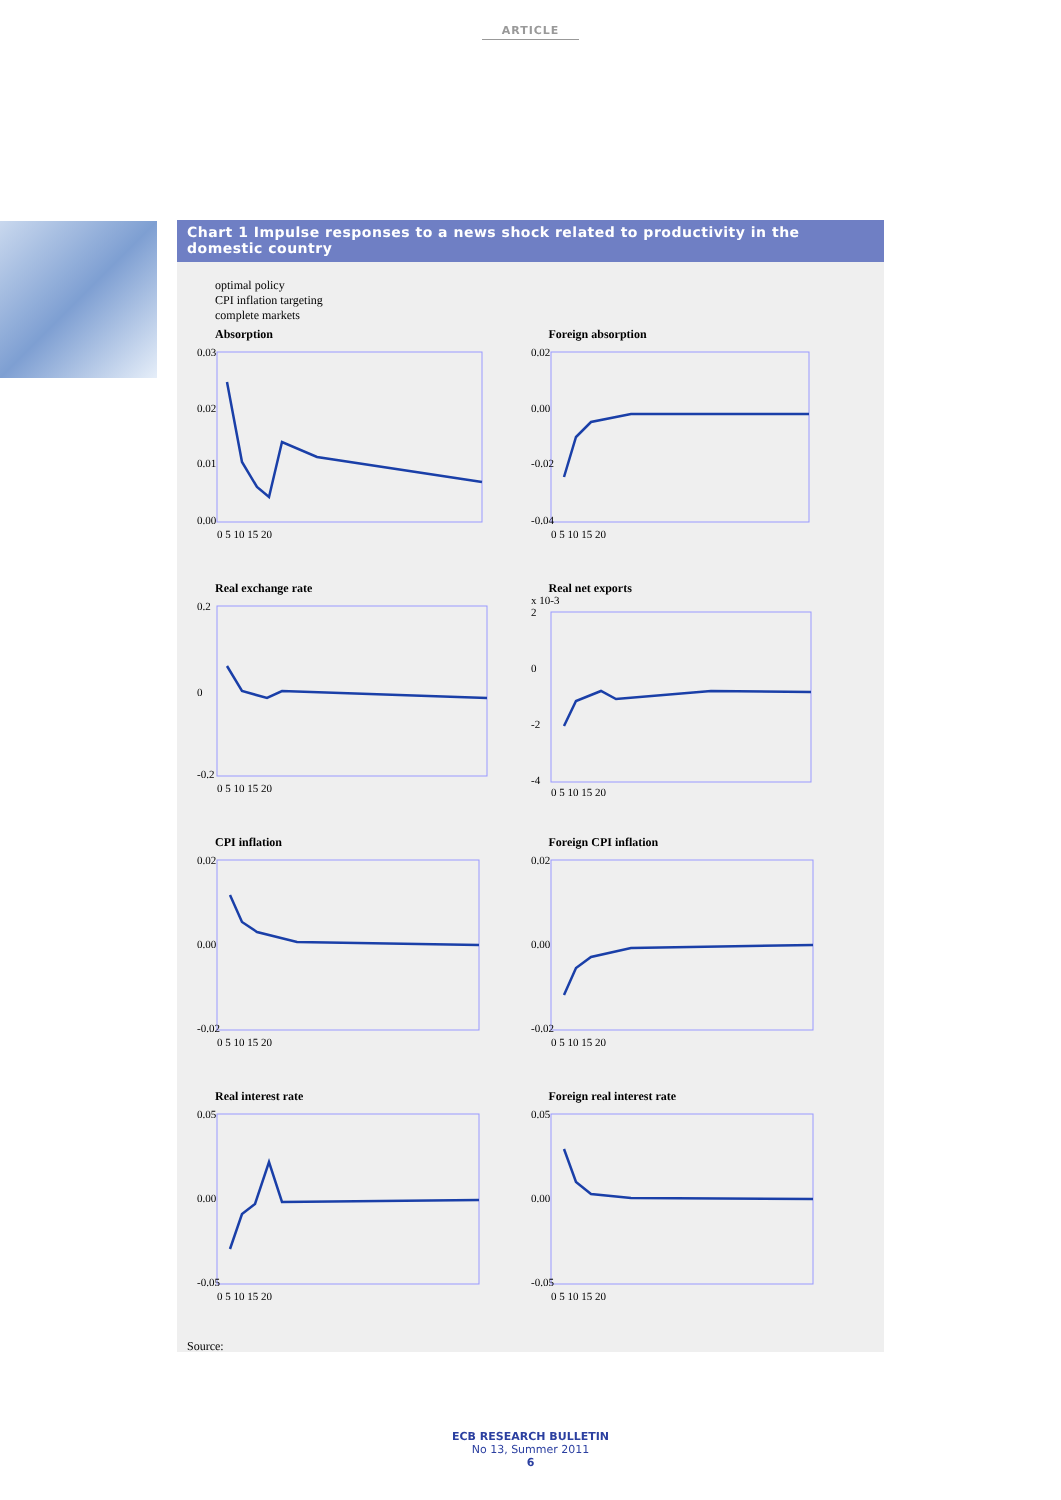ARTICLE
Chart 1 Impulse responses to a news shock related to productivity in the domestic country
optimal policy
CPI inflation targeting
complete markets
Absorption
0.03
0.02
0.01
0.00
0 5 10 15 20
Foreign absorption
0.02
0.00
-0.02
-0.04
0 5 10 15 20
Real exchange rate
0.2
0
-0.2
0 5 10 15 20
Real net exports
x 10-3
2
0
-2
-4
0 5 10 15 20
CPI inflation
0.02
0.00
-0.02
0 5 10 15 20
Foreign CPI inflation
0.02
0.00
-0.02
0 5 10 15 20
Real interest rate
0.05
0.00
-0.05
0 5 10 15 20
Foreign real interest rate
0.05
0.00
-0.05
0 5 10 15 20
Source:
ECB RESEARCH BULLETIN
No 13, Summer 2011
6